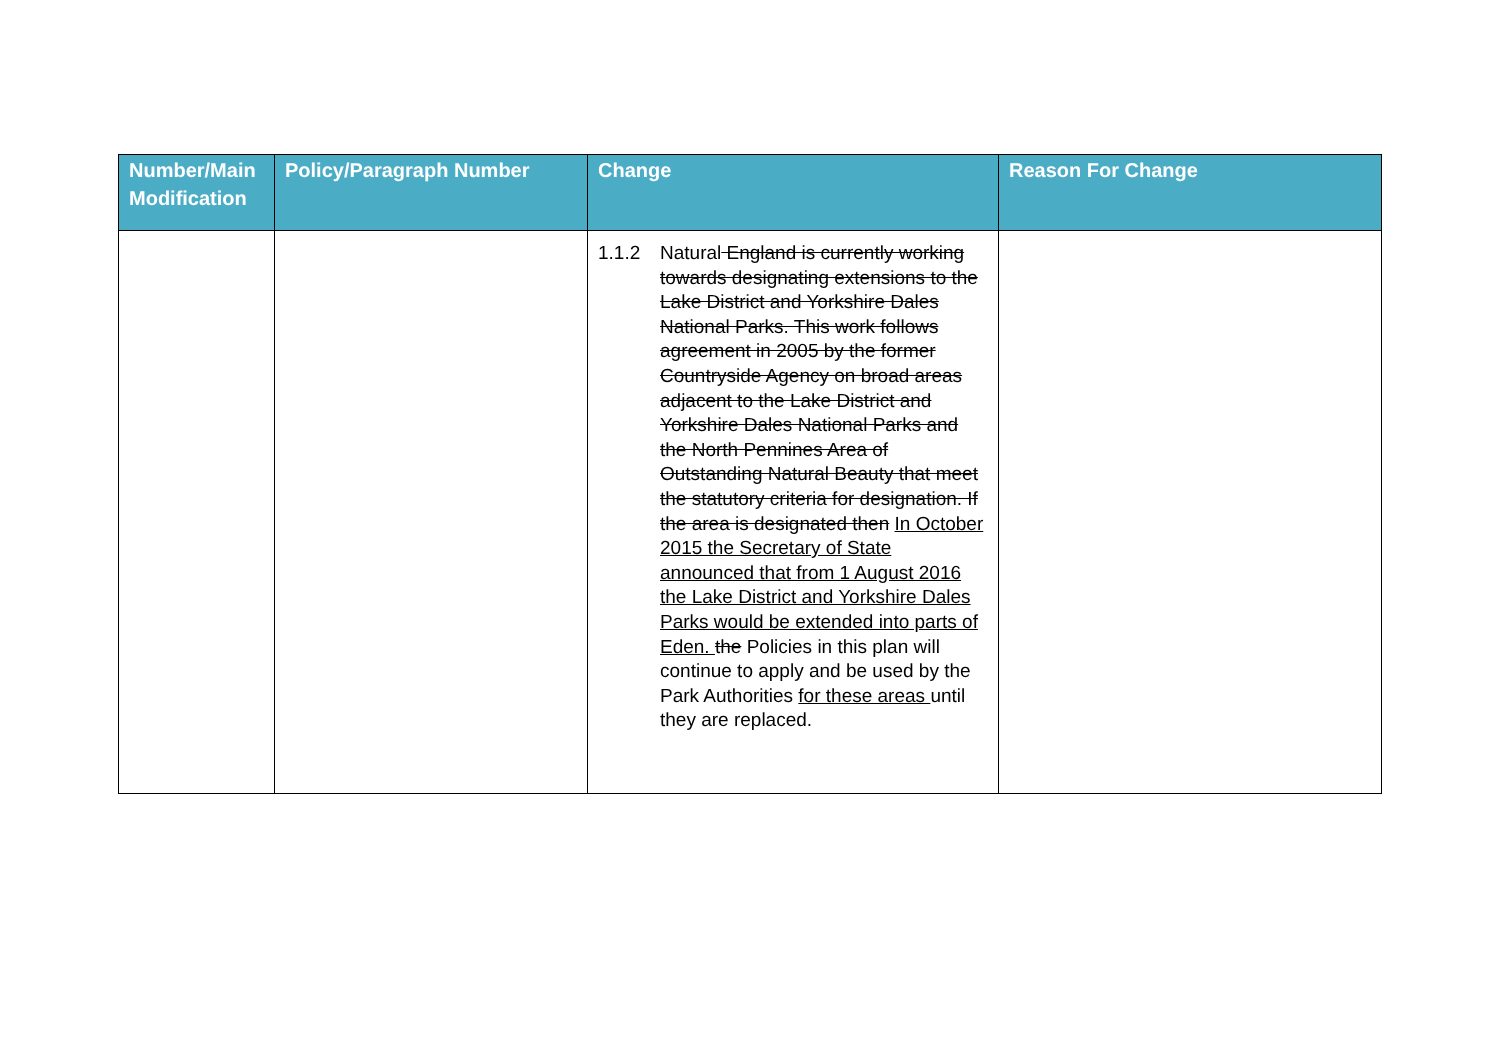| Number/Main Modification | Policy/Paragraph Number | Change | Reason For Change |
| --- | --- | --- | --- |
| | | 1.1.2 Natural England is currently working towards designating extensions to the Lake District and Yorkshire Dales National Parks. This work follows agreement in 2005 by the former Countryside Agency on broad areas adjacent to the Lake District and Yorkshire Dales National Parks and the North Pennines Area of Outstanding Natural Beauty that meet the statutory criteria for designation. If the area is designated then In October 2015 the Secretary of State announced that from 1 August 2016 the Lake District and Yorkshire Dales Parks would be extended into parts of Eden. the Policies in this plan will continue to apply and be used by the Park Authorities for these areas until they are replaced. | |